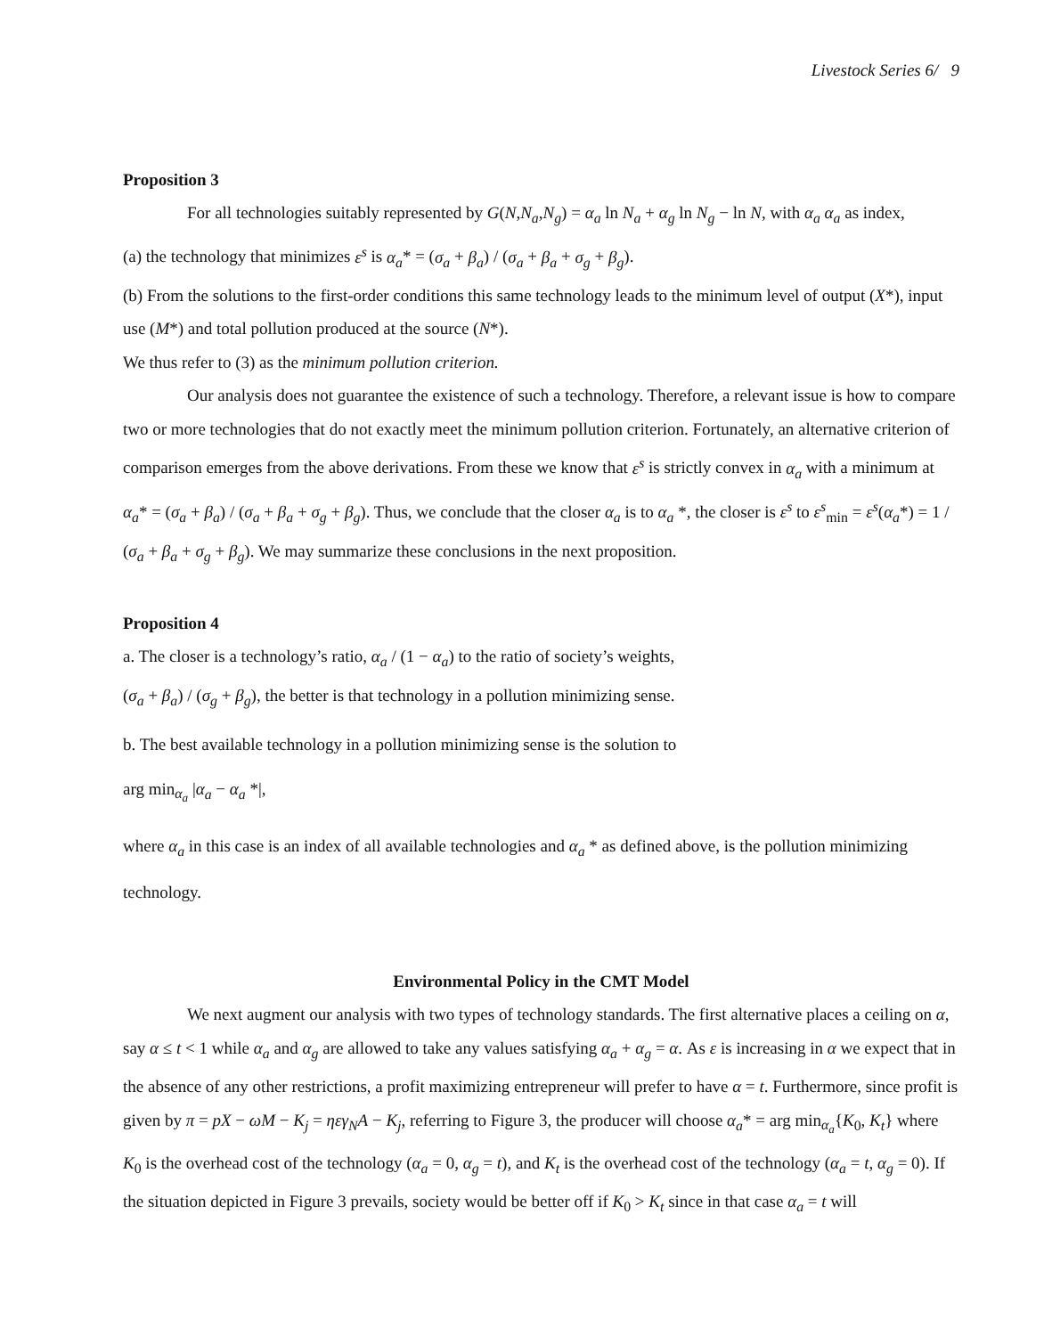Livestock Series 6/ 9
Proposition 3
For all technologies suitably represented by G(N,N<sub>a</sub>,N<sub>g</sub>) = α<sub>a</sub> ln N<sub>a</sub> + α<sub>g</sub> ln N<sub>g</sub> − ln N, with α<sub>a</sub> α<sub>a</sub> as index,
(a) the technology that minimizes ε<sup>s</sup> is α<sub>a</sub>* = (σ<sub>a</sub> + β<sub>a</sub>) / (σ<sub>a</sub> + β<sub>a</sub> + σ<sub>g</sub> + β<sub>g</sub>).
(b) From the solutions to the first-order conditions this same technology leads to the minimum level of output (X*), input use (M*) and total pollution produced at the source (N*).
We thus refer to (3) as the minimum pollution criterion.
Our analysis does not guarantee the existence of such a technology. Therefore, a relevant issue is how to compare two or more technologies that do not exactly meet the minimum pollution criterion. Fortunately, an alternative criterion of comparison emerges from the above derivations. From these we know that ε<sup>s</sup> is strictly convex in α<sub>a</sub> with a minimum at α<sub>a</sub>* = (σ<sub>a</sub> + β<sub>a</sub>) / (σ<sub>a</sub> + β<sub>a</sub> + σ<sub>g</sub> + β<sub>g</sub>). Thus, we conclude that the closer α<sub>a</sub> is to α<sub>a</sub> *, the closer is ε<sup>s</sup> to ε<sup>s</sup><sub>min</sub> = ε<sup>s</sup>(α<sub>a</sub>*) = 1 / (σ<sub>a</sub> + β<sub>a</sub> + σ<sub>g</sub> + β<sub>g</sub>). We may summarize these conclusions in the next proposition.
Proposition 4
a. The closer is a technology’s ratio, α<sub>a</sub> / (1 − α<sub>a</sub>) to the ratio of society’s weights,
(σ<sub>a</sub> + β<sub>a</sub>) / (σ<sub>g</sub> + β<sub>g</sub>), the better is that technology in a pollution minimizing sense.
b. The best available technology in a pollution minimizing sense is the solution to
arg min<sub>α<sub>a</sub></sub> |α<sub>a</sub> − α<sub>a</sub> *|,
where α<sub>a</sub> in this case is an index of all available technologies and α<sub>a</sub> * as defined above, is the pollution minimizing technology.
Environmental Policy in the CMT Model
We next augment our analysis with two types of technology standards. The first alternative places a ceiling on α, say α ≤ t < 1 while α<sub>a</sub> and α<sub>g</sub> are allowed to take any values satisfying α<sub>a</sub> + α<sub>g</sub> = α. As ε is increasing in α we expect that in the absence of any other restrictions, a profit maximizing entrepreneur will prefer to have α = t. Furthermore, since profit is given by π = pX − ωM − K<sub>j</sub> = ηεγ<sub>N</sub>A − K<sub>j</sub>, referring to Figure 3, the producer will choose α<sub>a</sub>* = arg min<sub>α<sub>a</sub></sub>{K<sub>0</sub>, K<sub>t</sub>} where K<sub>0</sub> is the overhead cost of the technology (α<sub>a</sub> = 0, α<sub>g</sub> = t), and K<sub>t</sub> is the overhead cost of the technology (α<sub>a</sub> = t, α<sub>g</sub> = 0). If the situation depicted in Figure 3 prevails, society would be better off if K<sub>0</sub> > K<sub>t</sub> since in that case α<sub>a</sub> = t will